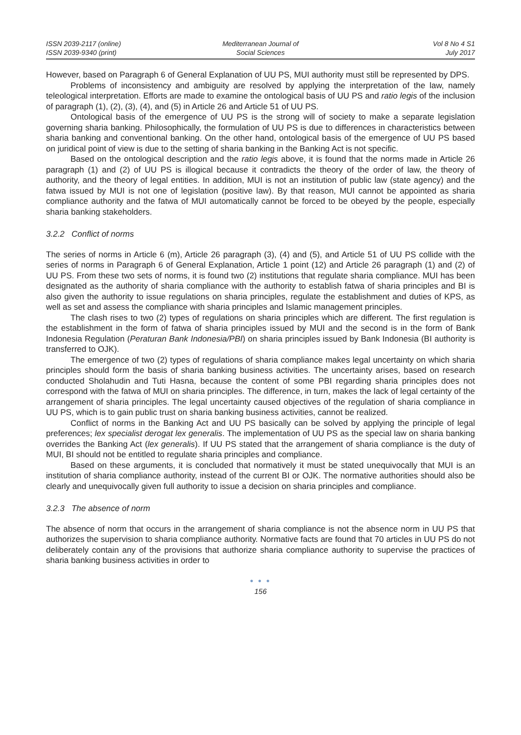ISSN 2039-2117 (online)
ISSN 2039-9340 (print)
Mediterranean Journal of
Social Sciences
Vol 8 No 4 S1
July 2017
However, based on Paragraph 6 of General Explanation of UU PS, MUI authority must still be represented by DPS.
Problems of inconsistency and ambiguity are resolved by applying the interpretation of the law, namely teleological interpretation. Efforts are made to examine the ontological basis of UU PS and ratio legis of the inclusion of paragraph (1), (2), (3), (4), and (5) in Article 26 and Article 51 of UU PS.
Ontological basis of the emergence of UU PS is the strong will of society to make a separate legislation governing sharia banking. Philosophically, the formulation of UU PS is due to differences in characteristics between sharia banking and conventional banking. On the other hand, ontological basis of the emergence of UU PS based on juridical point of view is due to the setting of sharia banking in the Banking Act is not specific.
Based on the ontological description and the ratio legis above, it is found that the norms made in Article 26 paragraph (1) and (2) of UU PS is illogical because it contradicts the theory of the order of law, the theory of authority, and the theory of legal entities. In addition, MUI is not an institution of public law (state agency) and the fatwa issued by MUI is not one of legislation (positive law). By that reason, MUI cannot be appointed as sharia compliance authority and the fatwa of MUI automatically cannot be forced to be obeyed by the people, especially sharia banking stakeholders.
3.2.2 Conflict of norms
The series of norms in Article 6 (m), Article 26 paragraph (3), (4) and (5), and Article 51 of UU PS collide with the series of norms in Paragraph 6 of General Explanation, Article 1 point (12) and Article 26 paragraph (1) and (2) of UU PS. From these two sets of norms, it is found two (2) institutions that regulate sharia compliance. MUI has been designated as the authority of sharia compliance with the authority to establish fatwa of sharia principles and BI is also given the authority to issue regulations on sharia principles, regulate the establishment and duties of KPS, as well as set and assess the compliance with sharia principles and Islamic management principles.
The clash rises to two (2) types of regulations on sharia principles which are different. The first regulation is the establishment in the form of fatwa of sharia principles issued by MUI and the second is in the form of Bank Indonesia Regulation (Peraturan Bank Indonesia/PBI) on sharia principles issued by Bank Indonesia (BI authority is transferred to OJK).
The emergence of two (2) types of regulations of sharia compliance makes legal uncertainty on which sharia principles should form the basis of sharia banking business activities. The uncertainty arises, based on research conducted Sholahudin and Tuti Hasna, because the content of some PBI regarding sharia principles does not correspond with the fatwa of MUI on sharia principles. The difference, in turn, makes the lack of legal certainty of the arrangement of sharia principles. The legal uncertainty caused objectives of the regulation of sharia compliance in UU PS, which is to gain public trust on sharia banking business activities, cannot be realized.
Conflict of norms in the Banking Act and UU PS basically can be solved by applying the principle of legal preferences; lex specialist derogat lex generalis. The implementation of UU PS as the special law on sharia banking overrides the Banking Act (lex generalis). If UU PS stated that the arrangement of sharia compliance is the duty of MUI, BI should not be entitled to regulate sharia principles and compliance.
Based on these arguments, it is concluded that normatively it must be stated unequivocally that MUI is an institution of sharia compliance authority, instead of the current BI or OJK. The normative authorities should also be clearly and unequivocally given full authority to issue a decision on sharia principles and compliance.
3.2.3 The absence of norm
The absence of norm that occurs in the arrangement of sharia compliance is not the absence norm in UU PS that authorizes the supervision to sharia compliance authority. Normative facts are found that 70 articles in UU PS do not deliberately contain any of the provisions that authorize sharia compliance authority to supervise the practices of sharia banking business activities in order to
● ● ●
156